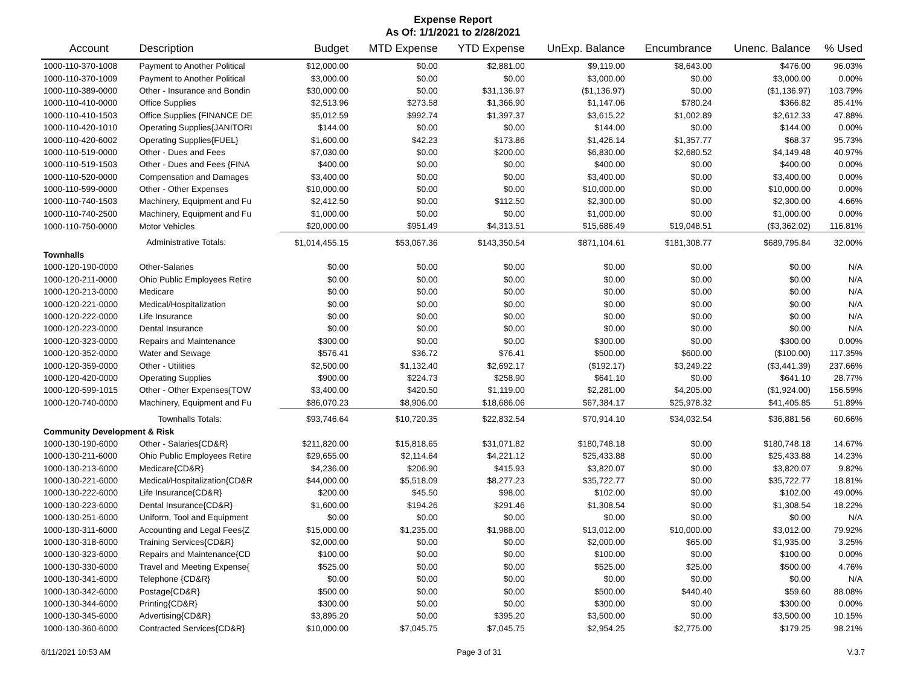Expense Report
As Of: 1/1/2021 to 2/28/2021
| Account | Description | Budget | MTD Expense | YTD Expense | UnExp. Balance | Encumbrance | Unenc. Balance | % Used |
| --- | --- | --- | --- | --- | --- | --- | --- | --- |
| 1000-110-370-1008 | Payment to Another Political | $12,000.00 | $0.00 | $2,881.00 | $9,119.00 | $8,643.00 | $476.00 | 96.03% |
| 1000-110-370-1009 | Payment to Another Political | $3,000.00 | $0.00 | $0.00 | $3,000.00 | $0.00 | $3,000.00 | 0.00% |
| 1000-110-389-0000 | Other - Insurance and Bondin | $30,000.00 | $0.00 | $31,136.97 | ($1,136.97) | $0.00 | ($1,136.97) | 103.79% |
| 1000-110-410-0000 | Office Supplies | $2,513.96 | $273.58 | $1,366.90 | $1,147.06 | $780.24 | $366.82 | 85.41% |
| 1000-110-410-1503 | Office Supplies {FINANCE DE | $5,012.59 | $992.74 | $1,397.37 | $3,615.22 | $1,002.89 | $2,612.33 | 47.88% |
| 1000-110-420-1010 | Operating Supplies{JANITORI | $144.00 | $0.00 | $0.00 | $144.00 | $0.00 | $144.00 | 0.00% |
| 1000-110-420-6002 | Operating Supplies{FUEL} | $1,600.00 | $42.23 | $173.86 | $1,426.14 | $1,357.77 | $68.37 | 95.73% |
| 1000-110-519-0000 | Other - Dues and Fees | $7,030.00 | $0.00 | $200.00 | $6,830.00 | $2,680.52 | $4,149.48 | 40.97% |
| 1000-110-519-1503 | Other - Dues and Fees {FINA | $400.00 | $0.00 | $0.00 | $400.00 | $0.00 | $400.00 | 0.00% |
| 1000-110-520-0000 | Compensation and Damages | $3,400.00 | $0.00 | $0.00 | $3,400.00 | $0.00 | $3,400.00 | 0.00% |
| 1000-110-599-0000 | Other - Other Expenses | $10,000.00 | $0.00 | $0.00 | $10,000.00 | $0.00 | $10,000.00 | 0.00% |
| 1000-110-740-1503 | Machinery, Equipment and Fu | $2,412.50 | $0.00 | $112.50 | $2,300.00 | $0.00 | $2,300.00 | 4.66% |
| 1000-110-740-2500 | Machinery, Equipment and Fu | $1,000.00 | $0.00 | $0.00 | $1,000.00 | $0.00 | $1,000.00 | 0.00% |
| 1000-110-750-0000 | Motor Vehicles | $20,000.00 | $951.49 | $4,313.51 | $15,686.49 | $19,048.51 | ($3,362.02) | 116.81% |
| | Administrative Totals: | $1,014,455.15 | $53,067.36 | $143,350.54 | $871,104.61 | $181,308.77 | $689,795.84 | 32.00% |
| Townhalls | | | | | | | | |
| 1000-120-190-0000 | Other-Salaries | $0.00 | $0.00 | $0.00 | $0.00 | $0.00 | $0.00 | N/A |
| 1000-120-211-0000 | Ohio Public Employees Retire | $0.00 | $0.00 | $0.00 | $0.00 | $0.00 | $0.00 | N/A |
| 1000-120-213-0000 | Medicare | $0.00 | $0.00 | $0.00 | $0.00 | $0.00 | $0.00 | N/A |
| 1000-120-221-0000 | Medical/Hospitalization | $0.00 | $0.00 | $0.00 | $0.00 | $0.00 | $0.00 | N/A |
| 1000-120-222-0000 | Life Insurance | $0.00 | $0.00 | $0.00 | $0.00 | $0.00 | $0.00 | N/A |
| 1000-120-223-0000 | Dental Insurance | $0.00 | $0.00 | $0.00 | $0.00 | $0.00 | $0.00 | N/A |
| 1000-120-323-0000 | Repairs and Maintenance | $300.00 | $0.00 | $0.00 | $300.00 | $0.00 | $300.00 | 0.00% |
| 1000-120-352-0000 | Water and Sewage | $576.41 | $36.72 | $76.41 | $500.00 | $600.00 | ($100.00) | 117.35% |
| 1000-120-359-0000 | Other - Utilities | $2,500.00 | $1,132.40 | $2,692.17 | ($192.17) | $3,249.22 | ($3,441.39) | 237.66% |
| 1000-120-420-0000 | Operating Supplies | $900.00 | $224.73 | $258.90 | $641.10 | $0.00 | $641.10 | 28.77% |
| 1000-120-599-1015 | Other - Other Expenses{TOW | $3,400.00 | $420.50 | $1,119.00 | $2,281.00 | $4,205.00 | ($1,924.00) | 156.59% |
| 1000-120-740-0000 | Machinery, Equipment and Fu | $86,070.23 | $8,906.00 | $18,686.06 | $67,384.17 | $25,978.32 | $41,405.85 | 51.89% |
| | Townhalls Totals: | $93,746.64 | $10,720.35 | $22,832.54 | $70,914.10 | $34,032.54 | $36,881.56 | 60.66% |
| Community Development & Risk | | | | | | | | |
| 1000-130-190-6000 | Other - Salaries{CD&R} | $211,820.00 | $15,818.65 | $31,071.82 | $180,748.18 | $0.00 | $180,748.18 | 14.67% |
| 1000-130-211-6000 | Ohio Public Employees Retire | $29,655.00 | $2,114.64 | $4,221.12 | $25,433.88 | $0.00 | $25,433.88 | 14.23% |
| 1000-130-213-6000 | Medicare{CD&R} | $4,236.00 | $206.90 | $415.93 | $3,820.07 | $0.00 | $3,820.07 | 9.82% |
| 1000-130-221-6000 | Medical/Hospitalization{CD&R | $44,000.00 | $5,518.09 | $8,277.23 | $35,722.77 | $0.00 | $35,722.77 | 18.81% |
| 1000-130-222-6000 | Life Insurance{CD&R} | $200.00 | $45.50 | $98.00 | $102.00 | $0.00 | $102.00 | 49.00% |
| 1000-130-223-6000 | Dental Insurance{CD&R} | $1,600.00 | $194.26 | $291.46 | $1,308.54 | $0.00 | $1,308.54 | 18.22% |
| 1000-130-251-6000 | Uniform, Tool and Equipment | $0.00 | $0.00 | $0.00 | $0.00 | $0.00 | $0.00 | N/A |
| 1000-130-311-6000 | Accounting and Legal Fees{Z | $15,000.00 | $1,235.00 | $1,988.00 | $13,012.00 | $10,000.00 | $3,012.00 | 79.92% |
| 1000-130-318-6000 | Training Services{CD&R} | $2,000.00 | $0.00 | $0.00 | $2,000.00 | $65.00 | $1,935.00 | 3.25% |
| 1000-130-323-6000 | Repairs and Maintenance{CD | $100.00 | $0.00 | $0.00 | $100.00 | $0.00 | $100.00 | 0.00% |
| 1000-130-330-6000 | Travel and Meeting Expense{ | $525.00 | $0.00 | $0.00 | $525.00 | $25.00 | $500.00 | 4.76% |
| 1000-130-341-6000 | Telephone {CD&R} | $0.00 | $0.00 | $0.00 | $0.00 | $0.00 | $0.00 | N/A |
| 1000-130-342-6000 | Postage{CD&R} | $500.00 | $0.00 | $0.00 | $500.00 | $440.40 | $59.60 | 88.08% |
| 1000-130-344-6000 | Printing{CD&R} | $300.00 | $0.00 | $0.00 | $300.00 | $0.00 | $300.00 | 0.00% |
| 1000-130-345-6000 | Advertising{CD&R} | $3,895.20 | $0.00 | $395.20 | $3,500.00 | $0.00 | $3,500.00 | 10.15% |
| 1000-130-360-6000 | Contracted Services{CD&R} | $10,000.00 | $7,045.75 | $7,045.75 | $2,954.25 | $2,775.00 | $179.25 | 98.21% |
6/11/2021 10:53 AM Page 3 of 31 V.3.7